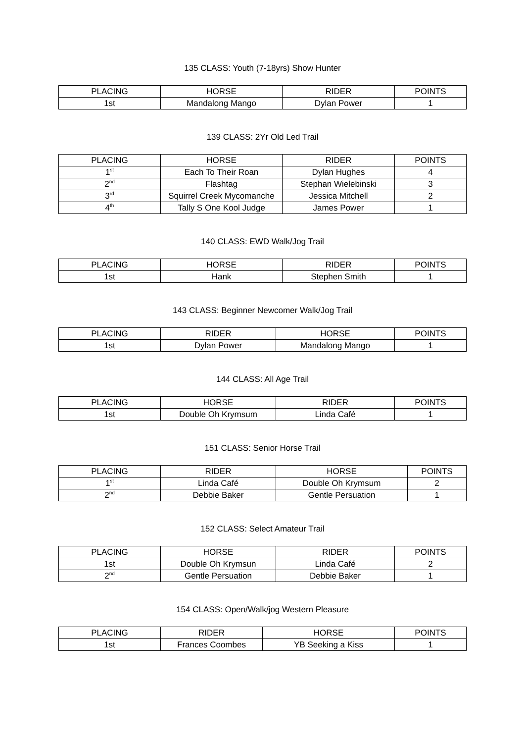135 CLASS: Youth (7-18yrs) Show Hunter
| PLACING | HORSE | RIDER | POINTS |
| --- | --- | --- | --- |
| 1st | Mandalong Mango | Dylan Power | 1 |
139 CLASS: 2Yr Old Led Trail
| PLACING | HORSE | RIDER | POINTS |
| --- | --- | --- | --- |
| 1<sup>st</sup> | Each To Their Roan | Dylan Hughes | 4 |
| 2<sup>nd</sup> | Flashtag | Stephan Wielebinski | 3 |
| 3<sup>rd</sup> | Squirrel Creek Mycomanche | Jessica Mitchell | 2 |
| 4<sup>th</sup> | Tally S One Kool Judge | James Power | 1 |
140 CLASS: EWD Walk/Jog Trail
| PLACING | HORSE | RIDER | POINTS |
| --- | --- | --- | --- |
| 1st | Hank | Stephen Smith | 1 |
143 CLASS: Beginner Newcomer Walk/Jog Trail
| PLACING | RIDER | HORSE | POINTS |
| --- | --- | --- | --- |
| 1st | Dylan Power | Mandalong Mango | 1 |
144 CLASS: All Age Trail
| PLACING | HORSE | RIDER | POINTS |
| --- | --- | --- | --- |
| 1st | Double Oh Krymsum | Linda Café | 1 |
151 CLASS: Senior Horse Trail
| PLACING | RIDER | HORSE | POINTS |
| --- | --- | --- | --- |
| 1<sup>st</sup> | Linda Café | Double Oh Krymsum | 2 |
| 2<sup>nd</sup> | Debbie Baker | Gentle Persuation | 1 |
152 CLASS: Select Amateur Trail
| PLACING | HORSE | RIDER | POINTS |
| --- | --- | --- | --- |
| 1st | Double Oh Krymsun | Linda Café | 2 |
| 2<sup>nd</sup> | Gentle Persuation | Debbie Baker | 1 |
154 CLASS: Open/Walk/jog Western Pleasure
| PLACING | RIDER | HORSE | POINTS |
| --- | --- | --- | --- |
| 1st | Frances Coombes | YB Seeking a Kiss | 1 |